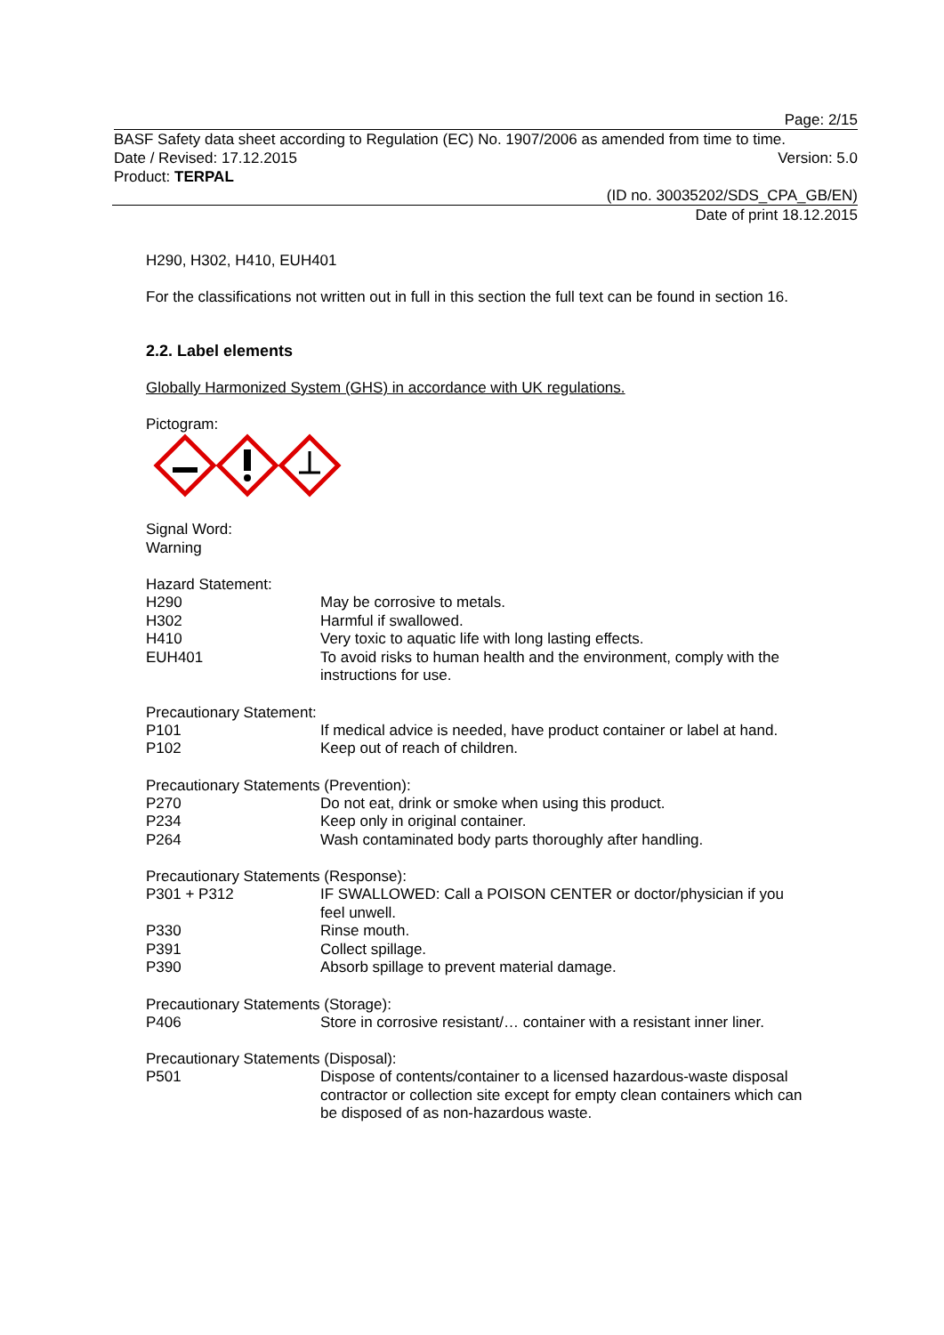Page: 2/15
BASF Safety data sheet according to Regulation (EC) No. 1907/2006 as amended from time to time.
Date / Revised: 17.12.2015 Version: 5.0
Product: TERPAL
(ID no. 30035202/SDS_CPA_GB/EN)
Date of print 18.12.2015
H290, H302, H410, EUH401
For the classifications not written out in full in this section the full text can be found in section 16.
2.2. Label elements
Globally Harmonized System (GHS) in accordance with UK regulations.
Pictogram:
Signal Word:
Warning
Hazard Statement:
| H290 | May be corrosive to metals. |
| H302 | Harmful if swallowed. |
| H410 | Very toxic to aquatic life with long lasting effects. |
| EUH401 | To avoid risks to human health and the environment, comply with the instructions for use. |
Precautionary Statement:
| P101 | If medical advice is needed, have product container or label at hand. |
| P102 | Keep out of reach of children. |
Precautionary Statements (Prevention):
| P270 | Do not eat, drink or smoke when using this product. |
| P234 | Keep only in original container. |
| P264 | Wash contaminated body parts thoroughly after handling. |
Precautionary Statements (Response):
| P301 + P312 | IF SWALLOWED: Call a POISON CENTER or doctor/physician if you feel unwell. |
| P330 | Rinse mouth. |
| P391 | Collect spillage. |
| P390 | Absorb spillage to prevent material damage. |
Precautionary Statements (Storage):
| P406 | Store in corrosive resistant/… container with a resistant inner liner. |
Precautionary Statements (Disposal):
| P501 | Dispose of contents/container to a licensed hazardous-waste disposal contractor or collection site except for empty clean containers which can be disposed of as non-hazardous waste. |